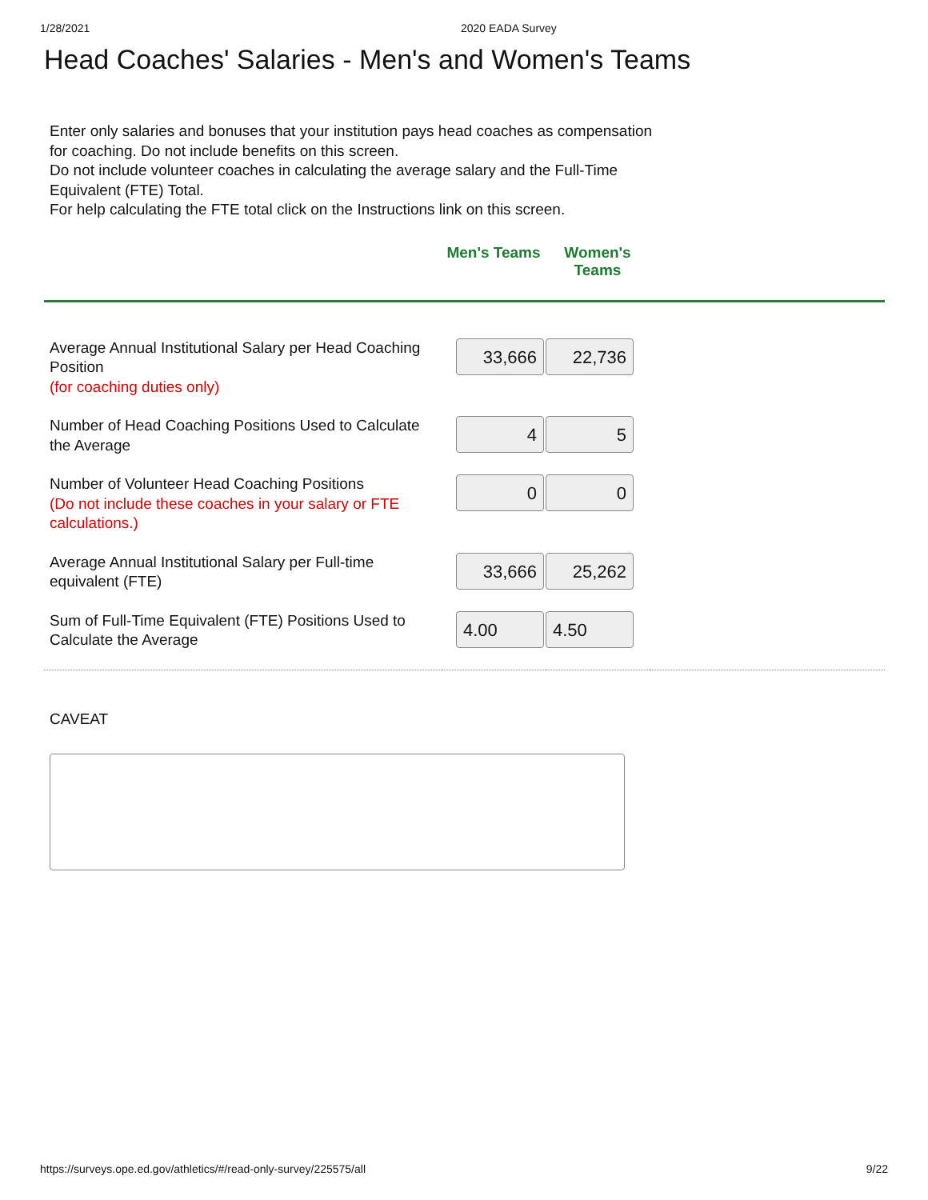1/28/2021 2020 EADA Survey
Head Coaches' Salaries - Men's and Women's Teams
Enter only salaries and bonuses that your institution pays head coaches as compensation for coaching. Do not include benefits on this screen.
Do not include volunteer coaches in calculating the average salary and the Full-Time Equivalent (FTE) Total.
For help calculating the FTE total click on the Instructions link on this screen.
| | Men's Teams | Women's Teams | |
| --- | --- | --- | --- |
| Average Annual Institutional Salary per Head Coaching Position (for coaching duties only) | 33,666 | 22,736 | |
| Number of Head Coaching Positions Used to Calculate the Average | 4 | 5 | |
| Number of Volunteer Head Coaching Positions (Do not include these coaches in your salary or FTE calculations.) | 0 | 0 | |
| Average Annual Institutional Salary per Full-time equivalent (FTE) | 33,666 | 25,262 | |
| Sum of Full-Time Equivalent (FTE) Positions Used to Calculate the Average | 4.00 | 4.50 | |
CAVEAT
https://surveys.ope.ed.gov/athletics/#/read-only-survey/225575/all 9/22